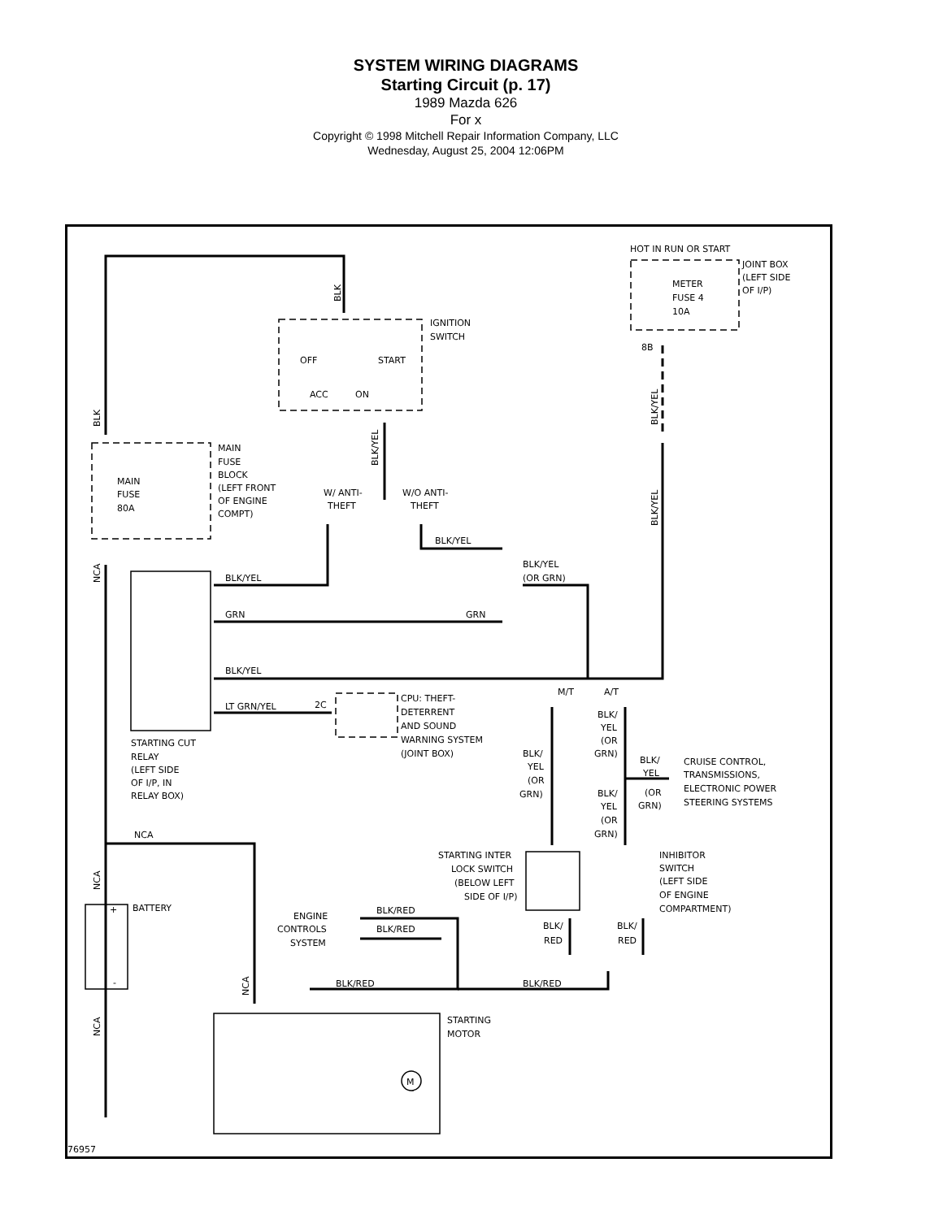SYSTEM WIRING DIAGRAMS
Starting Circuit (p. 17)
1989 Mazda 626
For x
Copyright © 1998 Mitchell Repair Information Company, LLC
Wednesday, August 25, 2004 12:06PM
HOT IN RUN OR START
JOINT BOX
(LEFT SIDE
OF I/P)
METER
FUSE 4
10A
8B
IGNITION
SWITCH
OFF
START
ACC
ON
MAIN
FUSE
BLOCK
(LEFT FRONT
OF ENGINE
COMPT)
MAIN
FUSE
80A
W/ ANTI-
THEFT
W/O ANTI-
THEFT
BLK/YEL
BLK/YEL
(OR GRN)
BLK/YEL
GRN
GRN
BLK/YEL
LT GRN/YEL
2C
CPU: THEFT-
DETERRENT
AND SOUND
WARNING SYSTEM
(JOINT BOX)
STARTING CUT
RELAY
(LEFT SIDE
OF I/P, IN
RELAY BOX)
M/T
A/T
BLK/
YEL
(OR
GRN)
BLK/
YEL
(OR
GRN)
BLK/
YEL
(OR
GRN)
BLK/
YEL
(OR
GRN)
CRUISE CONTROL,
TRANSMISSIONS,
ELECTRONIC POWER
STEERING SYSTEMS
NCA
STARTING INTER
LOCK SWITCH
(BELOW LEFT
SIDE OF I/P)
INHIBITOR
SWITCH
(LEFT SIDE
OF ENGINE
COMPARTMENT)
BATTERY
+
-
ENGINE
CONTROLS
SYSTEM
BLK/RED
BLK/RED
BLK/
RED
BLK/
RED
BLK/RED
BLK/RED
STARTING
MOTOR
M
76957
BLK
BLK
BLK/YEL
BLK/YEL
BLK/YEL
NCA
NCA
NCA
NCA